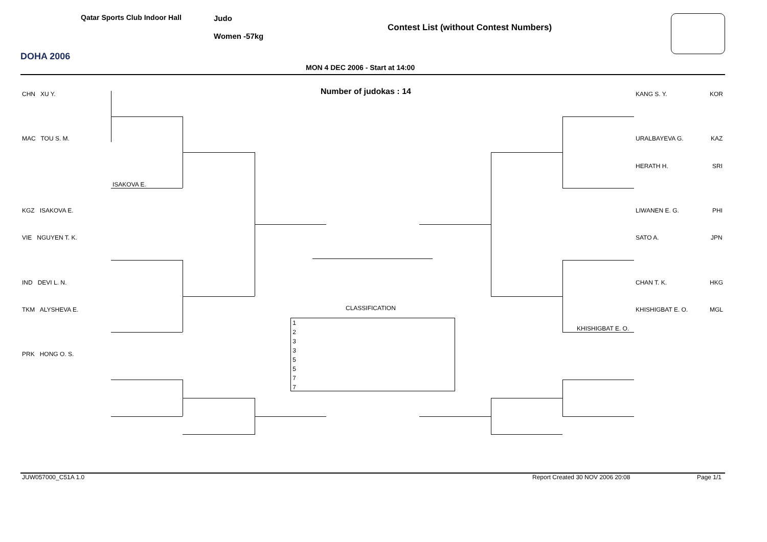DOHA 2006
Qatar Sports Club Indoor Hall Judo
Women -57kg
Contest List (without Contest Numbers)
MON 4 DEC 2006 - Start at 14:00
Number of judokas : 14
CHN XU Y.
MAC TOU S. M.
ISAKOVA E.
KGZ ISAKOVA E.
VIE NGUYEN T. K.
IND DEVI L. N.
TKM ALYSHEVA E.
PRK HONG O. S.
KANG S. Y. KOR
URALBAYEVA G. KAZ
HERATH H. SRI
LIWANEN E. G. PHI
SATO A. JPN
CHAN T. K. HKG
KHISHIGBAT E. O. MGL
KHISHIGBAT E. O.
CLASSIFICATION
1
2
3
3
5
5
7
7
JUW057000_C51A 1.0
Report Created 30 NOV 2006 20:08
Page 1/1